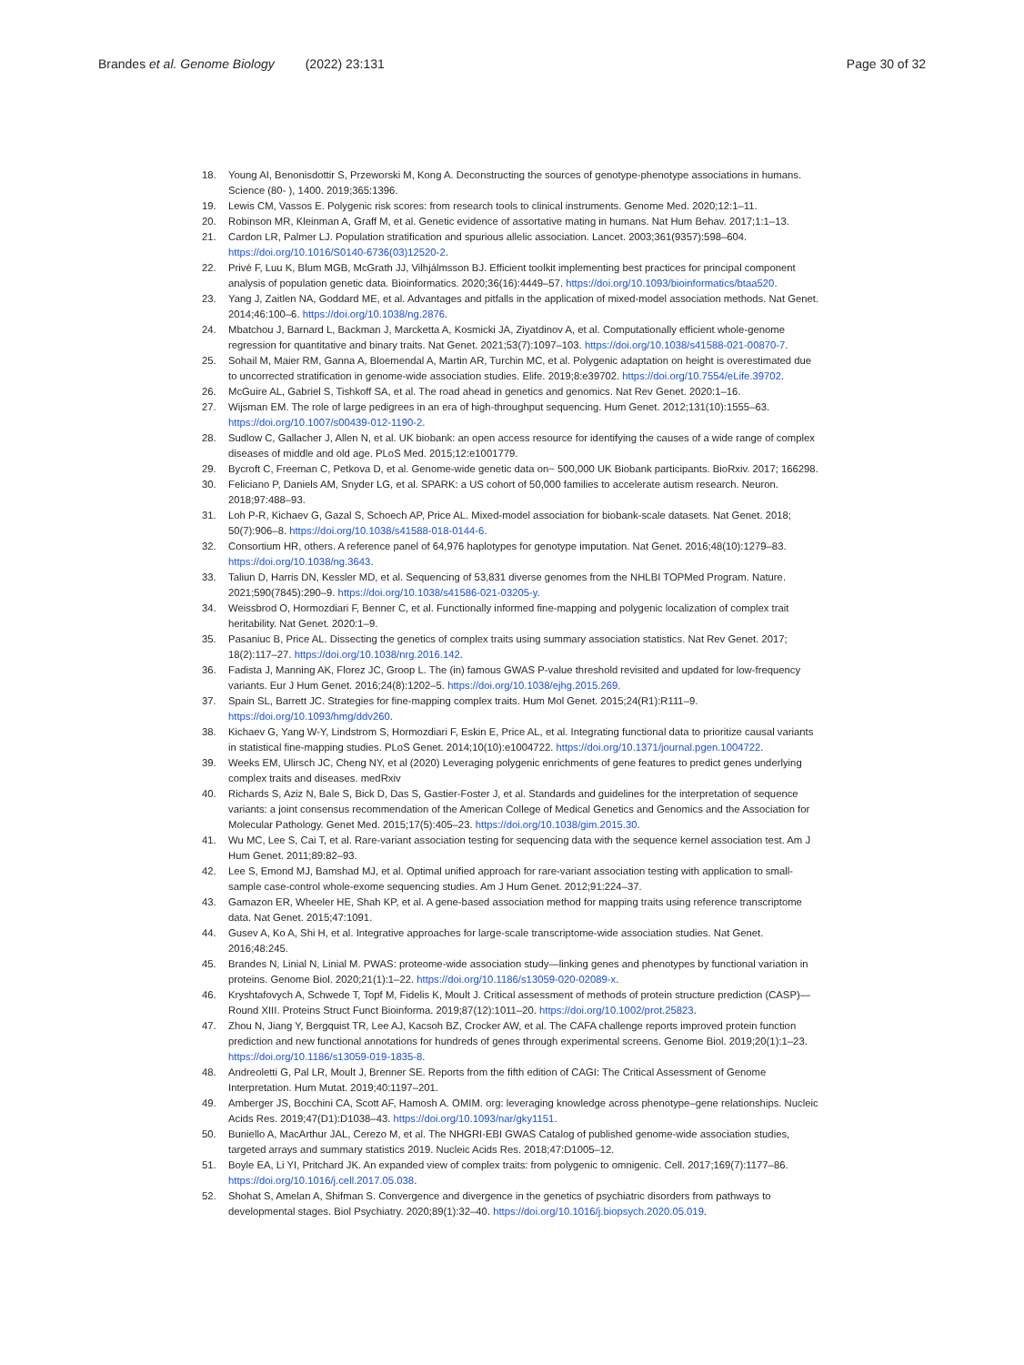Brandes et al. Genome Biology (2022) 23:131 Page 30 of 32
18. Young AI, Benonisdottir S, Przeworski M, Kong A. Deconstructing the sources of genotype-phenotype associations in humans. Science (80- ), 1400. 2019;365:1396.
19. Lewis CM, Vassos E. Polygenic risk scores: from research tools to clinical instruments. Genome Med. 2020;12:1–11.
20. Robinson MR, Kleinman A, Graff M, et al. Genetic evidence of assortative mating in humans. Nat Hum Behav. 2017;1:1–13.
21. Cardon LR, Palmer LJ. Population stratification and spurious allelic association. Lancet. 2003;361(9357):598–604. https://doi.org/10.1016/S0140-6736(03)12520-2.
22. Privé F, Luu K, Blum MGB, McGrath JJ, Vilhjálmsson BJ. Efficient toolkit implementing best practices for principal component analysis of population genetic data. Bioinformatics. 2020;36(16):4449–57. https://doi.org/10.1093/bioinformatics/btaa520.
23. Yang J, Zaitlen NA, Goddard ME, et al. Advantages and pitfalls in the application of mixed-model association methods. Nat Genet. 2014;46:100–6. https://doi.org/10.1038/ng.2876.
24. Mbatchou J, Barnard L, Backman J, Marcketta A, Kosmicki JA, Ziyatdinov A, et al. Computationally efficient whole-genome regression for quantitative and binary traits. Nat Genet. 2021;53(7):1097–103. https://doi.org/10.1038/s41588-021-00870-7.
25. Sohail M, Maier RM, Ganna A, Bloemendal A, Martin AR, Turchin MC, et al. Polygenic adaptation on height is overestimated due to uncorrected stratification in genome-wide association studies. Elife. 2019;8:e39702. https://doi.org/10.7554/eLife.39702.
26. McGuire AL, Gabriel S, Tishkoff SA, et al. The road ahead in genetics and genomics. Nat Rev Genet. 2020:1–16.
27. Wijsman EM. The role of large pedigrees in an era of high-throughput sequencing. Hum Genet. 2012;131(10):1555–63. https://doi.org/10.1007/s00439-012-1190-2.
28. Sudlow C, Gallacher J, Allen N, et al. UK biobank: an open access resource for identifying the causes of a wide range of complex diseases of middle and old age. PLoS Med. 2015;12:e1001779.
29. Bycroft C, Freeman C, Petkova D, et al. Genome-wide genetic data on~ 500,000 UK Biobank participants. BioRxiv. 2017; 166298.
30. Feliciano P, Daniels AM, Snyder LG, et al. SPARK: a US cohort of 50,000 families to accelerate autism research. Neuron. 2018;97:488–93.
31. Loh P-R, Kichaev G, Gazal S, Schoech AP, Price AL. Mixed-model association for biobank-scale datasets. Nat Genet. 2018; 50(7):906–8. https://doi.org/10.1038/s41588-018-0144-6.
32. Consortium HR, others. A reference panel of 64,976 haplotypes for genotype imputation. Nat Genet. 2016;48(10):1279–83. https://doi.org/10.1038/ng.3643.
33. Taliun D, Harris DN, Kessler MD, et al. Sequencing of 53,831 diverse genomes from the NHLBI TOPMed Program. Nature. 2021;590(7845):290–9. https://doi.org/10.1038/s41586-021-03205-y.
34. Weissbrod O, Hormozdiari F, Benner C, et al. Functionally informed fine-mapping and polygenic localization of complex trait heritability. Nat Genet. 2020:1–9.
35. Pasaniuc B, Price AL. Dissecting the genetics of complex traits using summary association statistics. Nat Rev Genet. 2017; 18(2):117–27. https://doi.org/10.1038/nrg.2016.142.
36. Fadista J, Manning AK, Florez JC, Groop L. The (in) famous GWAS P-value threshold revisited and updated for low-frequency variants. Eur J Hum Genet. 2016;24(8):1202–5. https://doi.org/10.1038/ejhg.2015.269.
37. Spain SL, Barrett JC. Strategies for fine-mapping complex traits. Hum Mol Genet. 2015;24(R1):R111–9. https://doi.org/10.1093/hmg/ddv260.
38. Kichaev G, Yang W-Y, Lindstrom S, Hormozdiari F, Eskin E, Price AL, et al. Integrating functional data to prioritize causal variants in statistical fine-mapping studies. PLoS Genet. 2014;10(10):e1004722. https://doi.org/10.1371/journal.pgen.1004722.
39. Weeks EM, Ulirsch JC, Cheng NY, et al (2020) Leveraging polygenic enrichments of gene features to predict genes underlying complex traits and diseases. medRxiv
40. Richards S, Aziz N, Bale S, Bick D, Das S, Gastier-Foster J, et al. Standards and guidelines for the interpretation of sequence variants: a joint consensus recommendation of the American College of Medical Genetics and Genomics and the Association for Molecular Pathology. Genet Med. 2015;17(5):405–23. https://doi.org/10.1038/gim.2015.30.
41. Wu MC, Lee S, Cai T, et al. Rare-variant association testing for sequencing data with the sequence kernel association test. Am J Hum Genet. 2011;89:82–93.
42. Lee S, Emond MJ, Bamshad MJ, et al. Optimal unified approach for rare-variant association testing with application to small-sample case-control whole-exome sequencing studies. Am J Hum Genet. 2012;91:224–37.
43. Gamazon ER, Wheeler HE, Shah KP, et al. A gene-based association method for mapping traits using reference transcriptome data. Nat Genet. 2015;47:1091.
44. Gusev A, Ko A, Shi H, et al. Integrative approaches for large-scale transcriptome-wide association studies. Nat Genet. 2016;48:245.
45. Brandes N, Linial N, Linial M. PWAS: proteome-wide association study—linking genes and phenotypes by functional variation in proteins. Genome Biol. 2020;21(1):1–22. https://doi.org/10.1186/s13059-020-02089-x.
46. Kryshtafovych A, Schwede T, Topf M, Fidelis K, Moult J. Critical assessment of methods of protein structure prediction (CASP)—Round XIII. Proteins Struct Funct Bioinforma. 2019;87(12):1011–20. https://doi.org/10.1002/prot.25823.
47. Zhou N, Jiang Y, Bergquist TR, Lee AJ, Kacsoh BZ, Crocker AW, et al. The CAFA challenge reports improved protein function prediction and new functional annotations for hundreds of genes through experimental screens. Genome Biol. 2019;20(1):1–23. https://doi.org/10.1186/s13059-019-1835-8.
48. Andreoletti G, Pal LR, Moult J, Brenner SE. Reports from the fifth edition of CAGI: The Critical Assessment of Genome Interpretation. Hum Mutat. 2019;40:1197–201.
49. Amberger JS, Bocchini CA, Scott AF, Hamosh A. OMIM. org: leveraging knowledge across phenotype–gene relationships. Nucleic Acids Res. 2019;47(D1):D1038–43. https://doi.org/10.1093/nar/gky1151.
50. Buniello A, MacArthur JAL, Cerezo M, et al. The NHGRI-EBI GWAS Catalog of published genome-wide association studies, targeted arrays and summary statistics 2019. Nucleic Acids Res. 2018;47:D1005–12.
51. Boyle EA, Li YI, Pritchard JK. An expanded view of complex traits: from polygenic to omnigenic. Cell. 2017;169(7):1177–86. https://doi.org/10.1016/j.cell.2017.05.038.
52. Shohat S, Amelan A, Shifman S. Convergence and divergence in the genetics of psychiatric disorders from pathways to developmental stages. Biol Psychiatry. 2020;89(1):32–40. https://doi.org/10.1016/j.biopsych.2020.05.019.